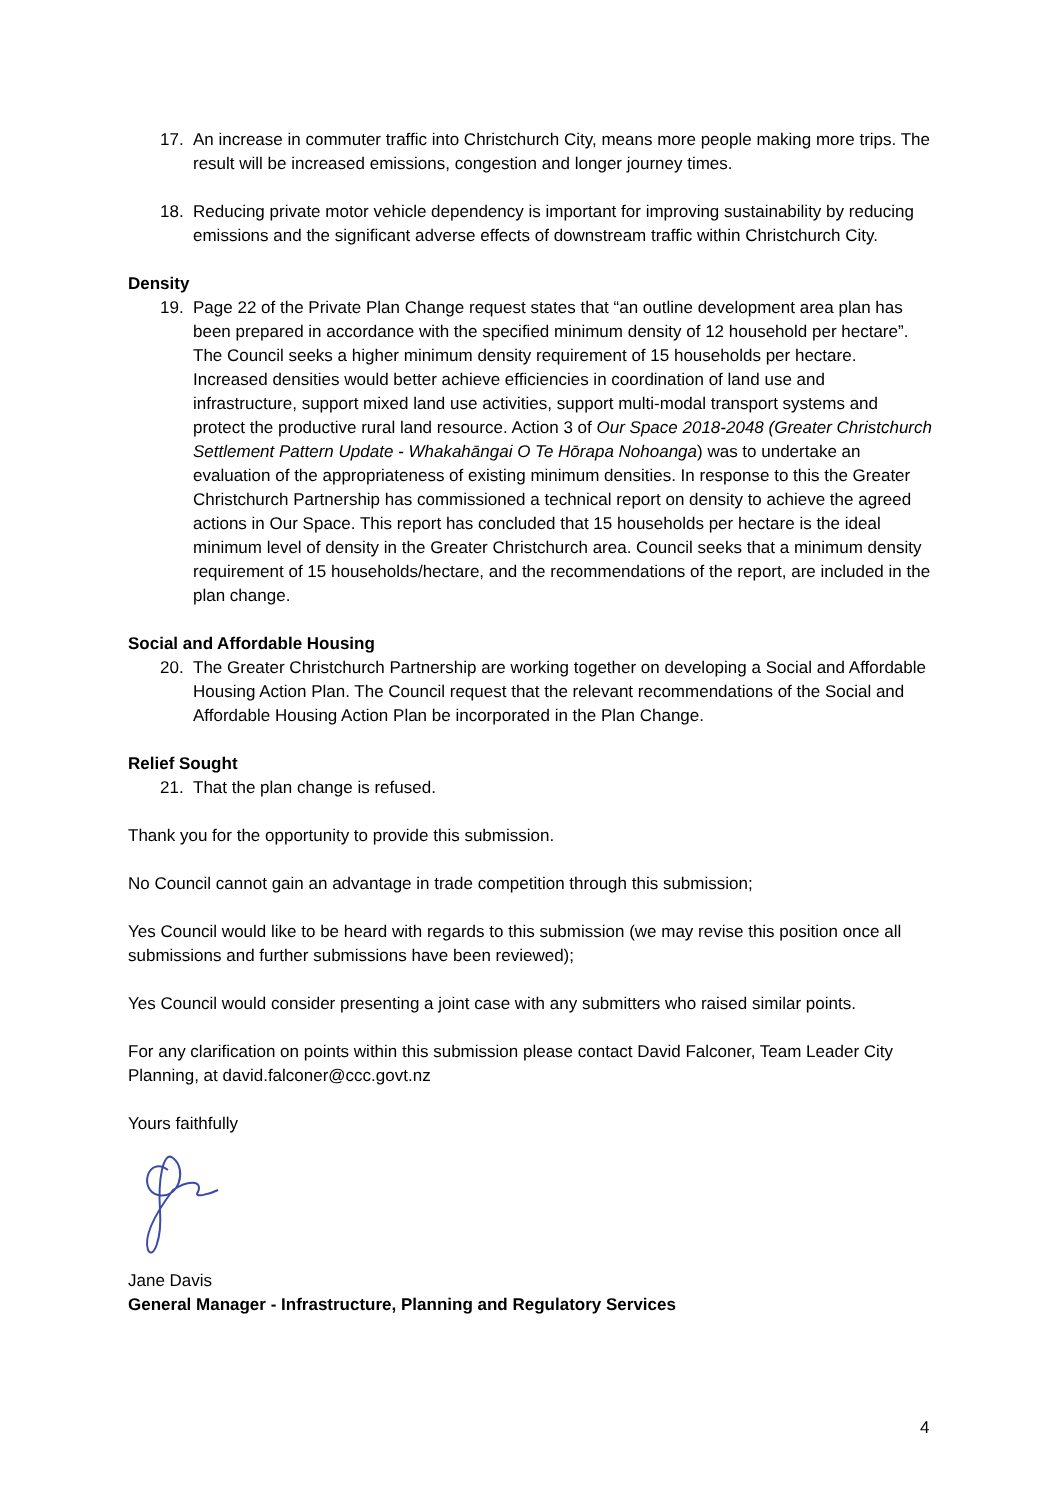17. An increase in commuter traffic into Christchurch City, means more people making more trips. The result will be increased emissions, congestion and longer journey times.
18. Reducing private motor vehicle dependency is important for improving sustainability by reducing emissions and the significant adverse effects of downstream traffic within Christchurch City.
Density
19. Page 22 of the Private Plan Change request states that “an outline development area plan has been prepared in accordance with the specified minimum density of 12 household per hectare”. The Council seeks a higher minimum density requirement of 15 households per hectare. Increased densities would better achieve efficiencies in coordination of land use and infrastructure, support mixed land use activities, support multi-modal transport systems and protect the productive rural land resource. Action 3 of Our Space 2018-2048 (Greater Christchurch Settlement Pattern Update - Whakahāngai O Te Hōrapa Nohoanga) was to undertake an evaluation of the appropriateness of existing minimum densities. In response to this the Greater Christchurch Partnership has commissioned a technical report on density to achieve the agreed actions in Our Space. This report has concluded that 15 households per hectare is the ideal minimum level of density in the Greater Christchurch area. Council seeks that a minimum density requirement of 15 households/hectare, and the recommendations of the report, are included in the plan change.
Social and Affordable Housing
20. The Greater Christchurch Partnership are working together on developing a Social and Affordable Housing Action Plan. The Council request that the relevant recommendations of the Social and Affordable Housing Action Plan be incorporated in the Plan Change.
Relief Sought
21. That the plan change is refused.
Thank you for the opportunity to provide this submission.
No Council cannot gain an advantage in trade competition through this submission;
Yes Council would like to be heard with regards to this submission (we may revise this position once all submissions and further submissions have been reviewed);
Yes Council would consider presenting a joint case with any submitters who raised similar points.
For any clarification on points within this submission please contact David Falconer, Team Leader City Planning, at david.falconer@ccc.govt.nz
Yours faithfully
Jane Davis
General Manager - Infrastructure, Planning and Regulatory Services
4